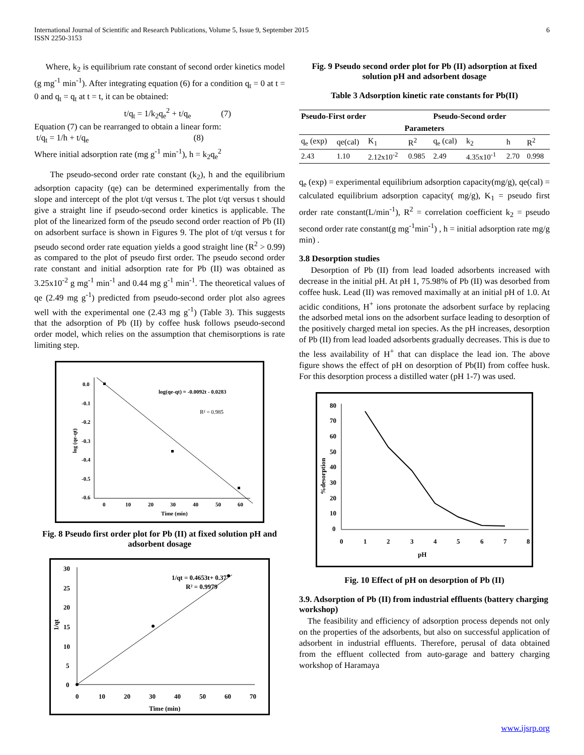International Journal of Scientific and Research Publications, Volume 5, Issue 9, September 2015
ISSN 2250-3153
6
Where, k<sub>2</sub> is equilibrium rate constant of second order kinetics model (g mg<sup>-1</sup> min<sup>-1</sup>). After integrating equation (6) for a condition q<sub>t</sub> = 0 at t = 0 and q<sub>t</sub> = q<sub>t</sub> at t = t, it can be obtained:
t/q<sub>t</sub> = 1/k<sub>2</sub>q<sub>e</sub><sup>2</sup> + t/q<sub>e</sub> (7)
Equation (7) can be rearranged to obtain a linear form:
t/q<sub>t</sub> = 1/h + t/q<sub>e</sub> (8)
Where initial adsorption rate (mg g<sup>-1</sup> min<sup>-1</sup>), h = k<sub>2</sub>q<sub>e</sub><sup>2</sup>
The pseudo-second order rate constant (k<sub>2</sub>), h and the equilibrium adsorption capacity (qe) can be determined experimentally from the slope and intercept of the plot t/qt versus t. The plot t/qt versus t should give a straight line if pseudo-second order kinetics is applicable. The plot of the linearized form of the pseudo second order reaction of Pb (II) on adsorbent surface is shown in Figures 9. The plot of t/qt versus t for pseudo second order rate equation yields a good straight line (R<sup>2</sup> > 0.99) as compared to the plot of pseudo first order. The pseudo second order rate constant and initial adsorption rate for Pb (II) was obtained as 3.25x10<sup>-2</sup> g mg<sup>-1</sup> min<sup>-1</sup> and 0.44 mg g<sup>-1</sup> min<sup>-1</sup>. The theoretical values of qe (2.49 mg g<sup>-1</sup>) predicted from pseudo-second order plot also agrees well with the experimental one (2.43 mg g<sup>-1</sup>) (Table 3). This suggests that the adsorption of Pb (II) by coffee husk follows pseudo-second order model, which relies on the assumption that chemisorptions is rate limiting step.
0.0
-0.1
-0.2
-0.3
-0.4
-0.5
-0.6
0
10
20
30
40
50
60
Time (min)
log(qe-qt) = -0.0092t - 0.0283
R² = 0.985
log (qe-qt)
Fig. 8 Pseudo first order plot for Pb (II) at fixed solution pH and adsorbent dosage
30
25
20
15
10
5
0
0
10
20
30
40
50
60
70
Time (min)
1/qt = 0.4653t+ 0.37
R² = 0.9979
1/qt
Fig. 9 Pseudo second order plot for Pb (II) adsorption at fixed solution pH and adsorbent dosage
Table 3 Adsorption kinetic rate constants for Pb(II)
| Pseudo-First order | | | | Pseudo-Second order | | | |
| --- | --- | --- | --- | --- | --- | --- | --- |
| Parameters | | | | | | | |
| q<sub>e</sub> (exp) | qe(cal) | K<sub>1</sub> | R<sup>2</sup> | q<sub>e</sub> (cal) | k<sub>2</sub> | h | R<sup>2</sup> |
| 2.43 | 1.10 | 2.12x10<sup>-2</sup> | 0.985 | 2.49 | 4.35x10<sup>-1</sup> | 2.70 | 0.998 |
q<sub>e</sub> (exp) = experimental equilibrium adsorption capacity(mg/g), qe(cal) = calculated equilibrium adsorption capacity( mg/g), K<sub>1</sub> = pseudo first order rate constant(L/min<sup>-1</sup>), R<sup>2</sup> = correlation coefficient k<sub>2</sub> = pseudo second order rate constant(g mg<sup>-1</sup>min<sup>-1</sup>) , h = initial adsorption rate mg/g min) .
3.8 Desorption studies
Desorption of Pb (II) from lead loaded adsorbents increased with decrease in the initial pH. At pH 1, 75.98% of Pb (II) was desorbed from coffee husk. Lead (II) was removed maximally at an initial pH of 1.0. At acidic conditions, H<sup>+</sup> ions protonate the adsorbent surface by replacing the adsorbed metal ions on the adsorbent surface leading to desorption of the positively charged metal ion species. As the pH increases, desorption of Pb (II) from lead loaded adsorbents gradually decreases. This is due to the less availability of H<sup>+</sup> that can displace the lead ion. The above figure shows the effect of pH on desorption of Pb(II) from coffee husk. For this desorption process a distilled water (pH 1-7) was used.
80
70
60
50
40
30
20
10
0
0
1
2
3
4
5
6
7
8
pH
%desorption
Fig. 10 Effect of pH on desorption of Pb (II)
3.9. Adsorption of Pb (II) from industrial effluents (battery charging workshop)
The feasibility and efficiency of adsorption process depends not only on the properties of the adsorbents, but also on successful application of adsorbent in industrial effluents. Therefore, perusal of data obtained from the effluent collected from auto-garage and battery charging workshop of Haramaya
www.ijsrp.org